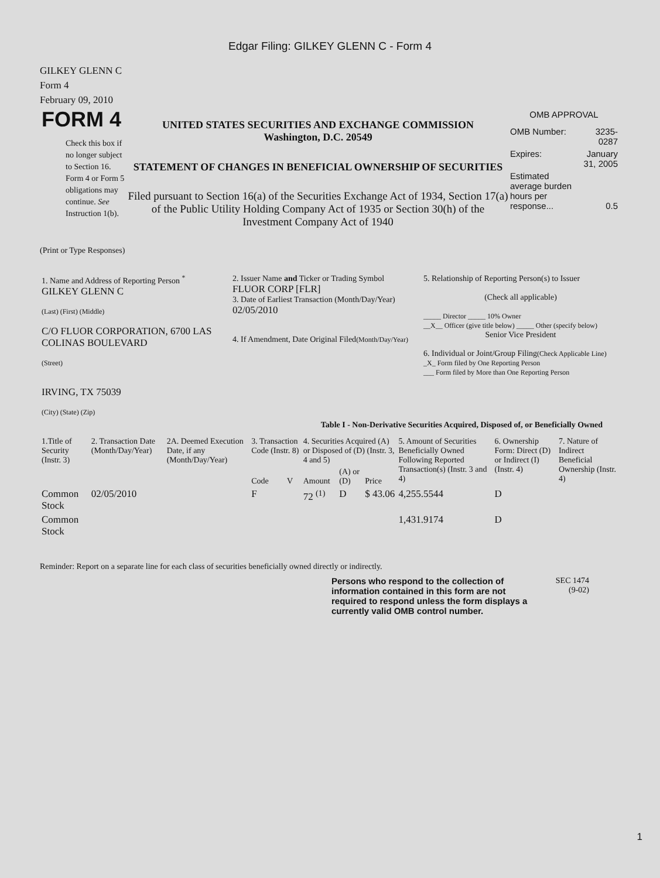Edgar Filing: GILKEY GLENN C - Form 4
GILKEY GLENN C
Form 4
February 09, 2010
FORM 4
Check this box if no longer subject to Section 16. Form 4 or Form 5 obligations may continue. See Instruction 1(b).
UNITED STATES SECURITIES AND EXCHANGE COMMISSION
Washington, D.C. 20549
STATEMENT OF CHANGES IN BENEFICIAL OWNERSHIP OF SECURITIES
Filed pursuant to Section 16(a) of the Securities Exchange Act of 1934, Section 17(a) of the Public Utility Holding Company Act of 1935 or Section 30(h) of the Investment Company Act of 1940
OMB APPROVAL
| OMB Number: | 3235-0287 |
| Expires: | January 31, 2005 |
| Estimated average burden hours per response... | 0.5 |
(Print or Type Responses)
| 1. Name and Address of Reporting Person <sup>*</sup> GILKEY GLENN C (Last) (First) (Middle) C/O FLUOR CORPORATION, 6700 LAS COLINAS BOULEVARD (Street) IRVING, TX 75039 (City) (State) (Zip) | 2. Issuer Name and Ticker or Trading Symbol FLUOR CORP [FLR] 3. Date of Earliest Transaction (Month/Day/Year) 02/05/2010 4. If Amendment, Date Original Filed (Month/Day/Year) | 5. Relationship of Reporting Person(s) to Issuer (Check all applicable) _____ Director _____ 10% Owner __X__ Officer (give title below) _____ Other (specify below) Senior Vice President 6. Individual or Joint/Group Filing (Check Applicable Line) _X_ Form filed by One Reporting Person ___ Form filed by More than One Reporting Person |
Table I - Non-Derivative Securities Acquired, Disposed of, or Beneficially Owned
| 1.Title of Security (Instr. 3) | 2. Transaction Date (Month/Day/Year) | 2A. Deemed Execution Date, if any (Month/Day/Year) | 3. Transaction Code (Instr. 8) | | 4. Securities Acquired (A) or Disposed of (D) (Instr. 3, 4 and 5) | | | 5. Amount of Securities Beneficially Owned Following Reported Transaction(s) (Instr. 3 and 4) | 6. Ownership Form: Direct (D) or Indirect (I) (Instr. 4) | 7. Nature of Indirect Beneficial Ownership (Instr. 4) |
| --- | --- | --- | --- | --- | --- | --- | --- | --- | --- | --- |
| | | | Code | V | Amount | (A) or (D) | Price | | | |
| Common Stock | 02/05/2010 | | F | | 72 <sup>(1)</sup> | D | $ 43.06 | 4,255.5544 | D | |
| Common Stock | | | | | | | | 1,431.9174 | D | |
Reminder: Report on a separate line for each class of securities beneficially owned directly or indirectly.
Persons who respond to the collection of information contained in this form are not required to respond unless the form displays a currently valid OMB control number.
SEC 1474
(9-02)
1